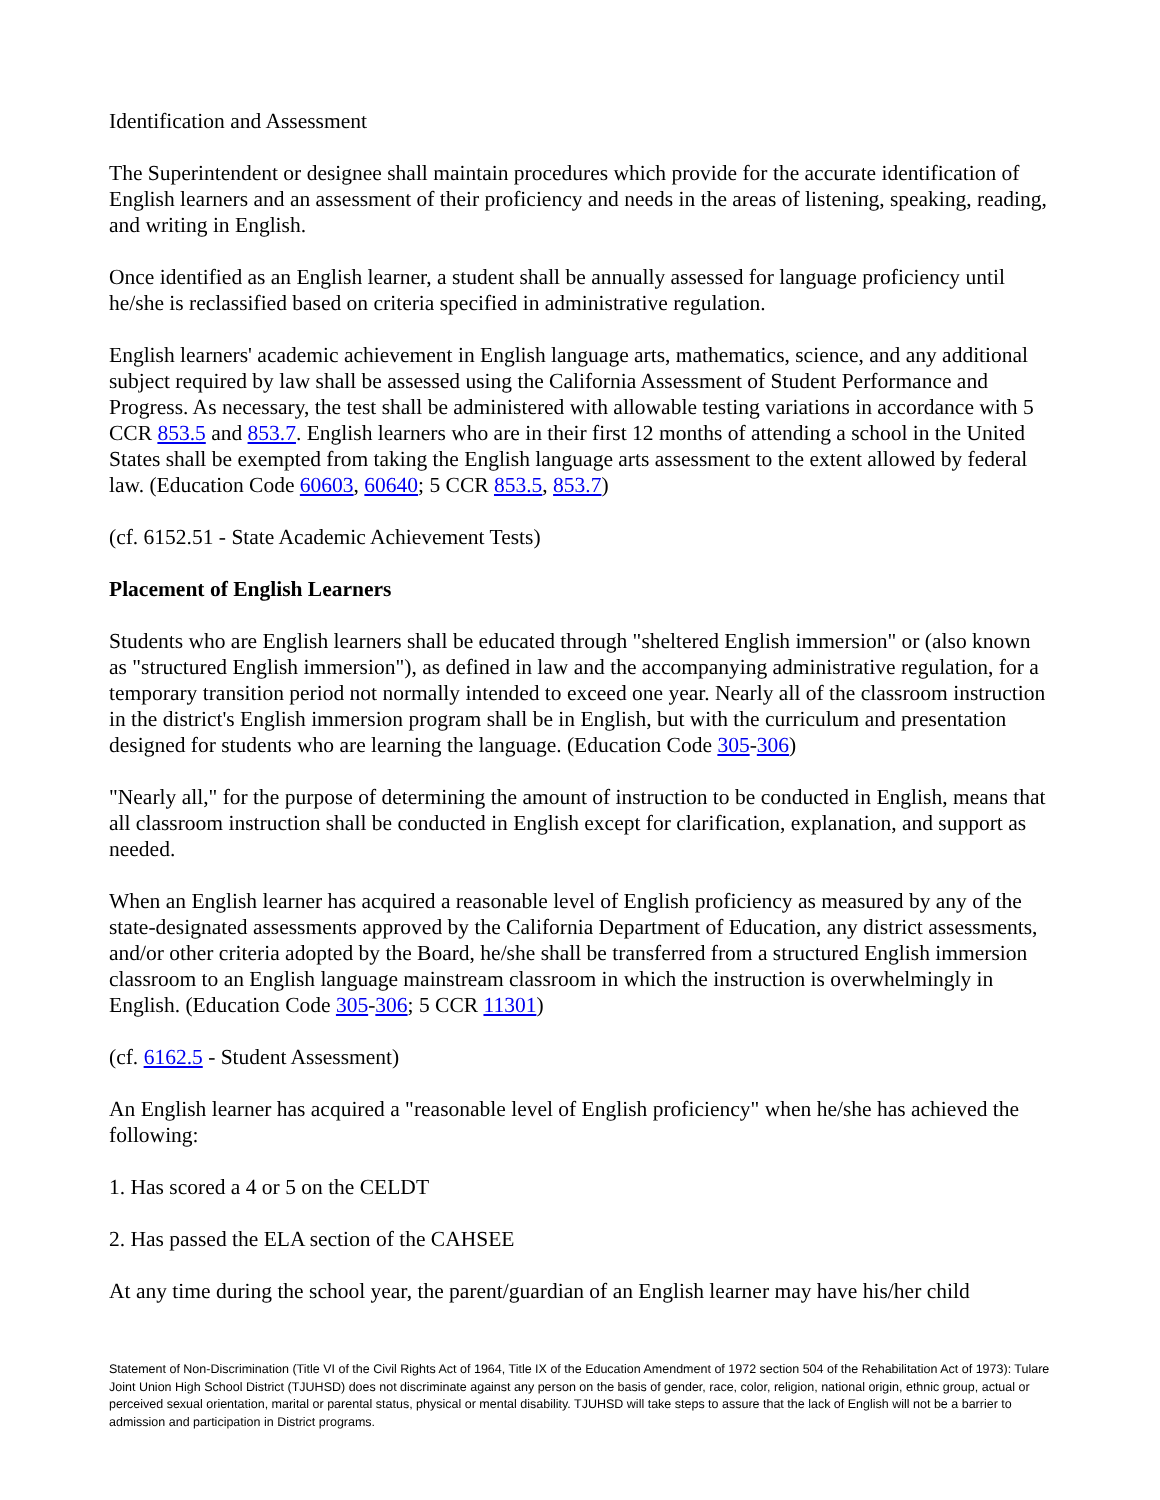Identification and Assessment
The Superintendent or designee shall maintain procedures which provide for the accurate identification of English learners and an assessment of their proficiency and needs in the areas of listening, speaking, reading, and writing in English.
Once identified as an English learner, a student shall be annually assessed for language proficiency until he/she is reclassified based on criteria specified in administrative regulation.
English learners' academic achievement in English language arts, mathematics, science, and any additional subject required by law shall be assessed using the California Assessment of Student Performance and Progress. As necessary, the test shall be administered with allowable testing variations in accordance with 5 CCR 853.5 and 853.7. English learners who are in their first 12 months of attending a school in the United States shall be exempted from taking the English language arts assessment to the extent allowed by federal law. (Education Code 60603, 60640; 5 CCR 853.5, 853.7)
(cf. 6152.51 - State Academic Achievement Tests)
Placement of English Learners
Students who are English learners shall be educated through "sheltered English immersion" or (also known as "structured English immersion"), as defined in law and the accompanying administrative regulation, for a temporary transition period not normally intended to exceed one year. Nearly all of the classroom instruction in the district's English immersion program shall be in English, but with the curriculum and presentation designed for students who are learning the language. (Education Code 305-306)
"Nearly all," for the purpose of determining the amount of instruction to be conducted in English, means that all classroom instruction shall be conducted in English except for clarification, explanation, and support as needed.
When an English learner has acquired a reasonable level of English proficiency as measured by any of the state-designated assessments approved by the California Department of Education, any district assessments, and/or other criteria adopted by the Board, he/she shall be transferred from a structured English immersion classroom to an English language mainstream classroom in which the instruction is overwhelmingly in English. (Education Code 305-306; 5 CCR 11301)
(cf. 6162.5 - Student Assessment)
An English learner has acquired a "reasonable level of English proficiency" when he/she has achieved the following:
1. Has scored a 4 or 5 on the CELDT
2. Has passed the ELA section of the CAHSEE
At any time during the school year, the parent/guardian of an English learner may have his/her child
Statement of Non-Discrimination (Title VI of the Civil Rights Act of 1964, Title IX of the Education Amendment of 1972 section 504 of the Rehabilitation Act of 1973): Tulare Joint Union High School District (TJUHSD) does not discriminate against any person on the basis of gender, race, color, religion, national origin, ethnic group, actual or perceived sexual orientation, marital or parental status, physical or mental disability. TJUHSD will take steps to assure that the lack of English will not be a barrier to admission and participation in District programs.